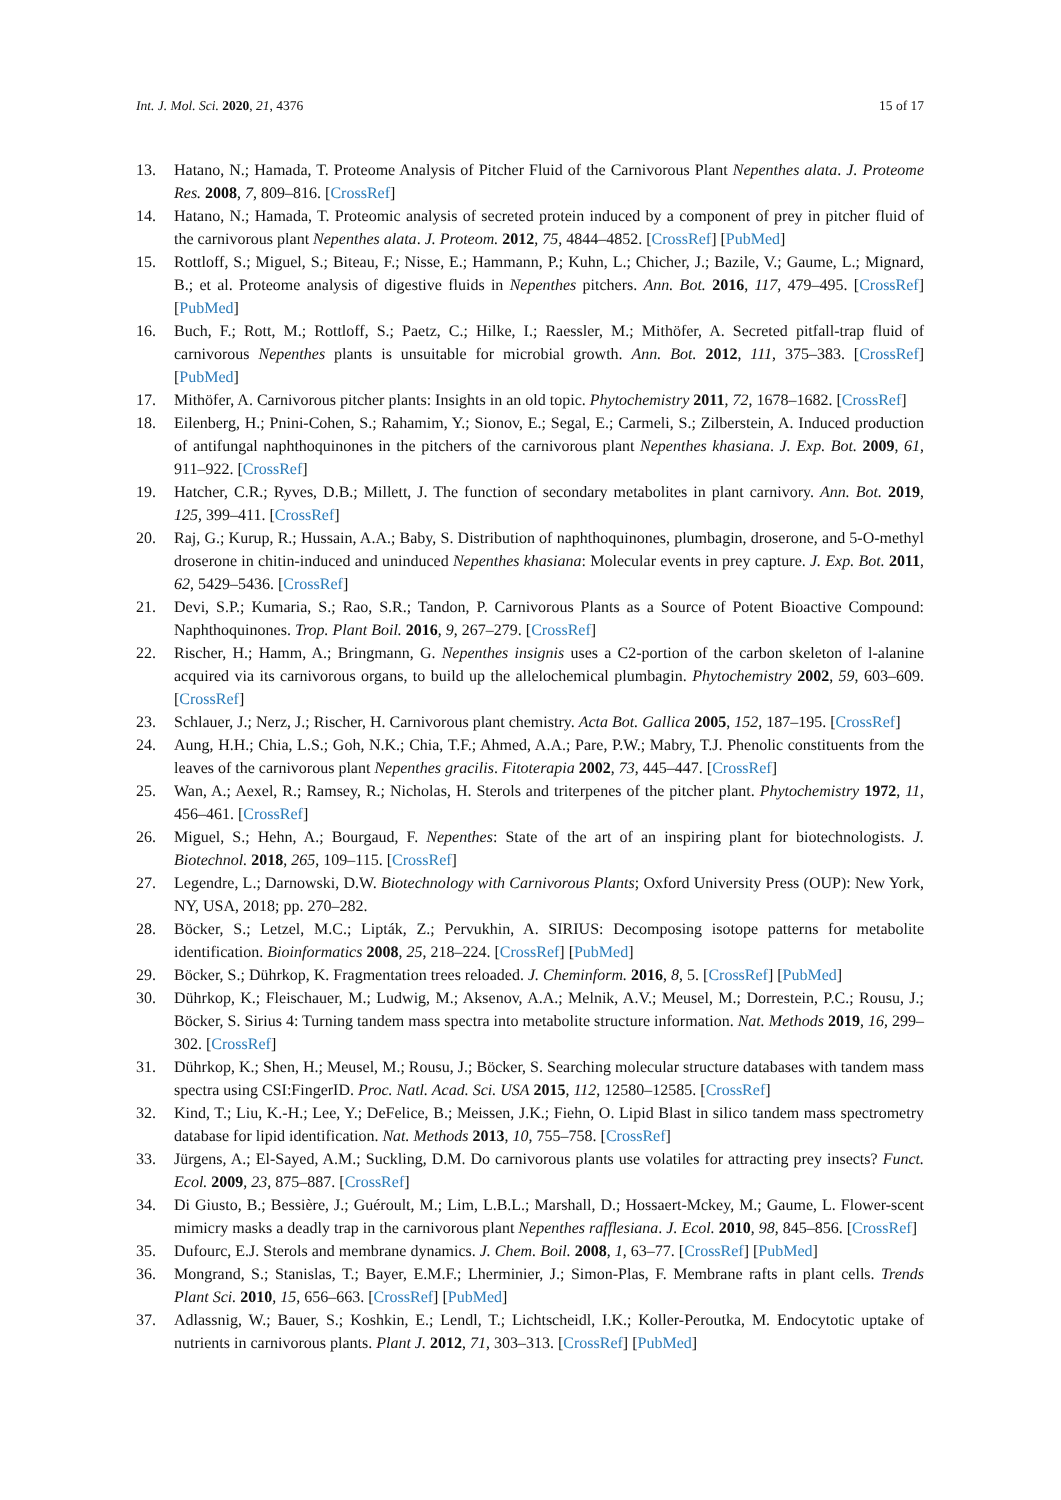Int. J. Mol. Sci. 2020, 21, 4376 15 of 17
13. Hatano, N.; Hamada, T. Proteome Analysis of Pitcher Fluid of the Carnivorous Plant Nepenthes alata. J. Proteome Res. 2008, 7, 809–816. [CrossRef]
14. Hatano, N.; Hamada, T. Proteomic analysis of secreted protein induced by a component of prey in pitcher fluid of the carnivorous plant Nepenthes alata. J. Proteom. 2012, 75, 4844–4852. [CrossRef] [PubMed]
15. Rottloff, S.; Miguel, S.; Biteau, F.; Nisse, E.; Hammann, P.; Kuhn, L.; Chicher, J.; Bazile, V.; Gaume, L.; Mignard, B.; et al. Proteome analysis of digestive fluids in Nepenthes pitchers. Ann. Bot. 2016, 117, 479–495. [CrossRef] [PubMed]
16. Buch, F.; Rott, M.; Rottloff, S.; Paetz, C.; Hilke, I.; Raessler, M.; Mithöfer, A. Secreted pitfall-trap fluid of carnivorous Nepenthes plants is unsuitable for microbial growth. Ann. Bot. 2012, 111, 375–383. [CrossRef] [PubMed]
17. Mithöfer, A. Carnivorous pitcher plants: Insights in an old topic. Phytochemistry 2011, 72, 1678–1682. [CrossRef]
18. Eilenberg, H.; Pnini-Cohen, S.; Rahamim, Y.; Sionov, E.; Segal, E.; Carmeli, S.; Zilberstein, A. Induced production of antifungal naphthoquinones in the pitchers of the carnivorous plant Nepenthes khasiana. J. Exp. Bot. 2009, 61, 911–922. [CrossRef]
19. Hatcher, C.R.; Ryves, D.B.; Millett, J. The function of secondary metabolites in plant carnivory. Ann. Bot. 2019, 125, 399–411. [CrossRef]
20. Raj, G.; Kurup, R.; Hussain, A.A.; Baby, S. Distribution of naphthoquinones, plumbagin, droserone, and 5-O-methyl droserone in chitin-induced and uninduced Nepenthes khasiana: Molecular events in prey capture. J. Exp. Bot. 2011, 62, 5429–5436. [CrossRef]
21. Devi, S.P.; Kumaria, S.; Rao, S.R.; Tandon, P. Carnivorous Plants as a Source of Potent Bioactive Compound: Naphthoquinones. Trop. Plant Boil. 2016, 9, 267–279. [CrossRef]
22. Rischer, H.; Hamm, A.; Bringmann, G. Nepenthes insignis uses a C2-portion of the carbon skeleton of l-alanine acquired via its carnivorous organs, to build up the allelochemical plumbagin. Phytochemistry 2002, 59, 603–609. [CrossRef]
23. Schlauer, J.; Nerz, J.; Rischer, H. Carnivorous plant chemistry. Acta Bot. Gallica 2005, 152, 187–195. [CrossRef]
24. Aung, H.H.; Chia, L.S.; Goh, N.K.; Chia, T.F.; Ahmed, A.A.; Pare, P.W.; Mabry, T.J. Phenolic constituents from the leaves of the carnivorous plant Nepenthes gracilis. Fitoterapia 2002, 73, 445–447. [CrossRef]
25. Wan, A.; Aexel, R.; Ramsey, R.; Nicholas, H. Sterols and triterpenes of the pitcher plant. Phytochemistry 1972, 11, 456–461. [CrossRef]
26. Miguel, S.; Hehn, A.; Bourgaud, F. Nepenthes: State of the art of an inspiring plant for biotechnologists. J. Biotechnol. 2018, 265, 109–115. [CrossRef]
27. Legendre, L.; Darnowski, D.W. Biotechnology with Carnivorous Plants; Oxford University Press (OUP): New York, NY, USA, 2018; pp. 270–282.
28. Böcker, S.; Letzel, M.C.; Lipták, Z.; Pervukhin, A. SIRIUS: Decomposing isotope patterns for metabolite identification. Bioinformatics 2008, 25, 218–224. [CrossRef] [PubMed]
29. Böcker, S.; Dührkop, K. Fragmentation trees reloaded. J. Cheminform. 2016, 8, 5. [CrossRef] [PubMed]
30. Dührkop, K.; Fleischauer, M.; Ludwig, M.; Aksenov, A.A.; Melnik, A.V.; Meusel, M.; Dorrestein, P.C.; Rousu, J.; Böcker, S. Sirius 4: Turning tandem mass spectra into metabolite structure information. Nat. Methods 2019, 16, 299–302. [CrossRef]
31. Dührkop, K.; Shen, H.; Meusel, M.; Rousu, J.; Böcker, S. Searching molecular structure databases with tandem mass spectra using CSI:FingerID. Proc. Natl. Acad. Sci. USA 2015, 112, 12580–12585. [CrossRef]
32. Kind, T.; Liu, K.-H.; Lee, Y.; DeFelice, B.; Meissen, J.K.; Fiehn, O. Lipid Blast in silico tandem mass spectrometry database for lipid identification. Nat. Methods 2013, 10, 755–758. [CrossRef]
33. Jürgens, A.; El-Sayed, A.M.; Suckling, D.M. Do carnivorous plants use volatiles for attracting prey insects? Funct. Ecol. 2009, 23, 875–887. [CrossRef]
34. Di Giusto, B.; Bessière, J.; Guéroult, M.; Lim, L.B.L.; Marshall, D.; Hossaert-Mckey, M.; Gaume, L. Flower-scent mimicry masks a deadly trap in the carnivorous plant Nepenthes rafflesiana. J. Ecol. 2010, 98, 845–856. [CrossRef]
35. Dufourc, E.J. Sterols and membrane dynamics. J. Chem. Boil. 2008, 1, 63–77. [CrossRef] [PubMed]
36. Mongrand, S.; Stanislas, T.; Bayer, E.M.F.; Lherminier, J.; Simon-Plas, F. Membrane rafts in plant cells. Trends Plant Sci. 2010, 15, 656–663. [CrossRef] [PubMed]
37. Adlassnig, W.; Bauer, S.; Koshkin, E.; Lendl, T.; Lichtscheidl, I.K.; Koller-Peroutka, M. Endocytotic uptake of nutrients in carnivorous plants. Plant J. 2012, 71, 303–313. [CrossRef] [PubMed]